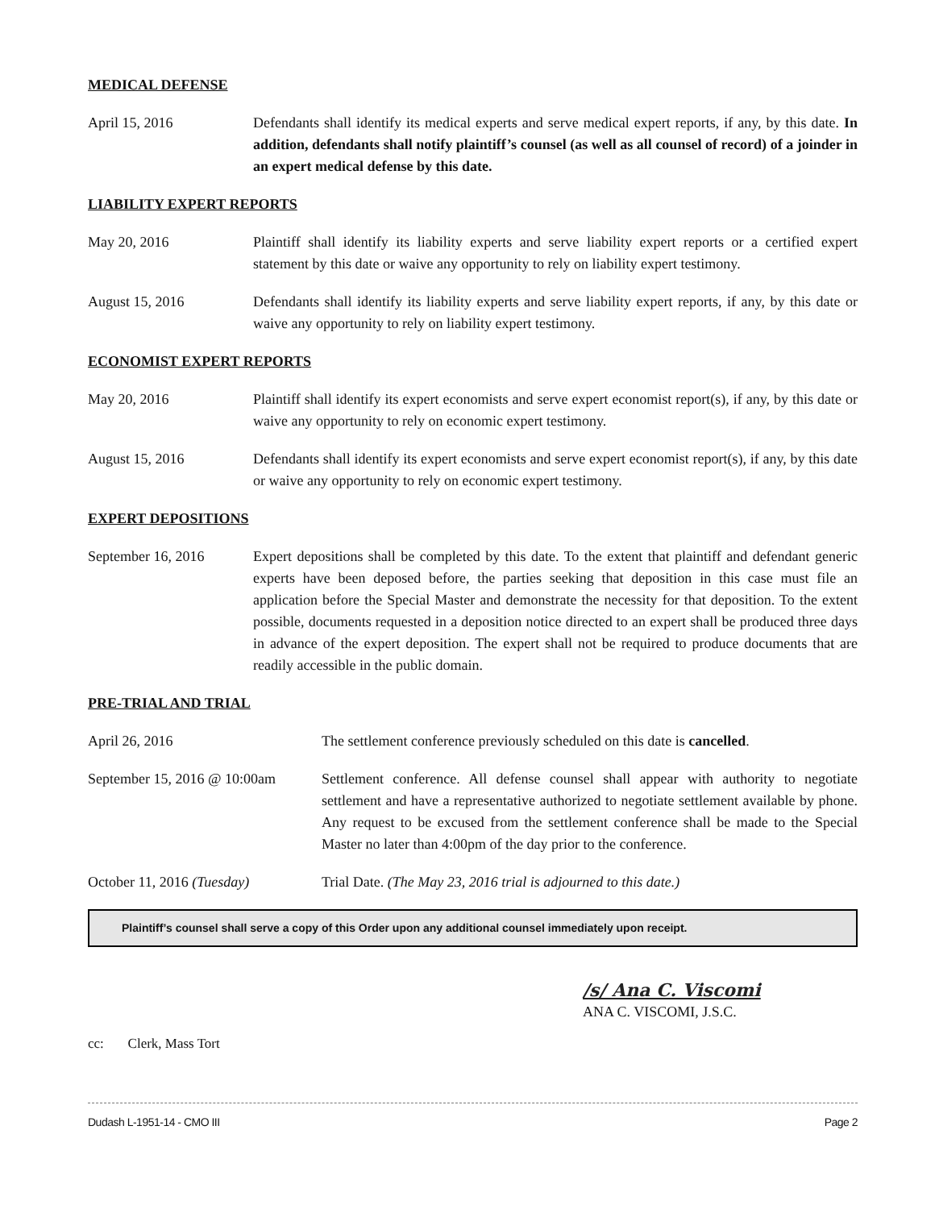MEDICAL DEFENSE
April 15, 2016 Defendants shall identify its medical experts and serve medical expert reports, if any, by this date. In addition, defendants shall notify plaintiff’s counsel (as well as all counsel of record) of a joinder in an expert medical defense by this date.
LIABILITY EXPERT REPORTS
May 20, 2016 Plaintiff shall identify its liability experts and serve liability expert reports or a certified expert statement by this date or waive any opportunity to rely on liability expert testimony.
August 15, 2016 Defendants shall identify its liability experts and serve liability expert reports, if any, by this date or waive any opportunity to rely on liability expert testimony.
ECONOMIST EXPERT REPORTS
May 20, 2016 Plaintiff shall identify its expert economists and serve expert economist report(s), if any, by this date or waive any opportunity to rely on economic expert testimony.
August 15, 2016 Defendants shall identify its expert economists and serve expert economist report(s), if any, by this date or waive any opportunity to rely on economic expert testimony.
EXPERT DEPOSITIONS
September 16, 2016 Expert depositions shall be completed by this date. To the extent that plaintiff and defendant generic experts have been deposed before, the parties seeking that deposition in this case must file an application before the Special Master and demonstrate the necessity for that deposition. To the extent possible, documents requested in a deposition notice directed to an expert shall be produced three days in advance of the expert deposition. The expert shall not be required to produce documents that are readily accessible in the public domain.
PRE-TRIAL AND TRIAL
April 26, 2016 The settlement conference previously scheduled on this date is cancelled.
September 15, 2016 @ 10:00am
Settlement conference. All defense counsel shall appear with authority to negotiate settlement and have a representative authorized to negotiate settlement available by phone. Any request to be excused from the settlement conference shall be made to the Special Master no later than 4:00pm of the day prior to the conference.
October 11, 2016 (Tuesday) Trial Date. (The May 23, 2016 trial is adjourned to this date.)
Plaintiff’s counsel shall serve a copy of this Order upon any additional counsel immediately upon receipt.
/s/ Ana C. Viscomi
ANA C. VISCOMI, J.S.C.
cc: Clerk, Mass Tort
Dudash L-1951-14 - CMO III Page 2